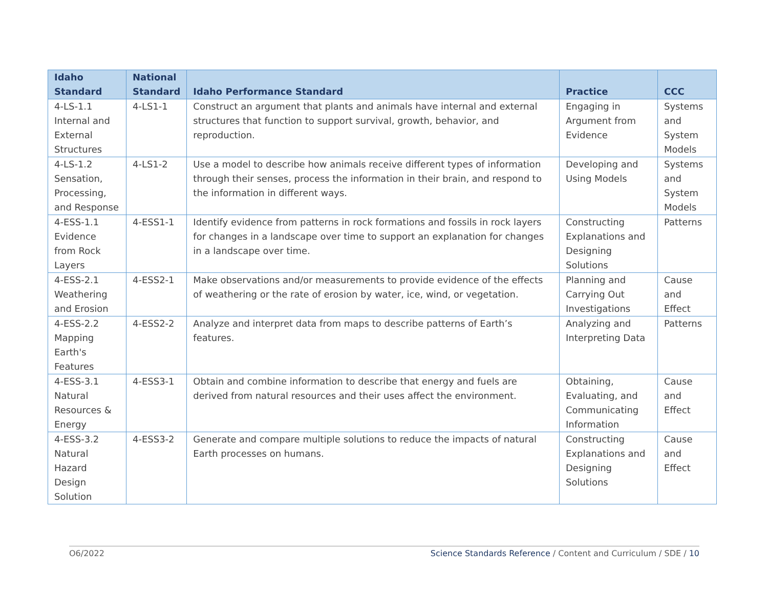| Idaho Standard | National Standard | Idaho Performance Standard | Practice | CCC |
| --- | --- | --- | --- | --- |
| 4-LS-1.1 Internal and External Structures | 4-LS1-1 | Construct an argument that plants and animals have internal and external structures that function to support survival, growth, behavior, and reproduction. | Engaging in Argument from Evidence | Systems and System Models |
| 4-LS-1.2 Sensation, Processing, and Response | 4-LS1-2 | Use a model to describe how animals receive different types of information through their senses, process the information in their brain, and respond to the information in different ways. | Developing and Using Models | Systems and System Models |
| 4-ESS-1.1 Evidence from Rock Layers | 4-ESS1-1 | Identify evidence from patterns in rock formations and fossils in rock layers for changes in a landscape over time to support an explanation for changes in a landscape over time. | Constructing Explanations and Designing Solutions | Patterns |
| 4-ESS-2.1 Weathering and Erosion | 4-ESS2-1 | Make observations and/or measurements to provide evidence of the effects of weathering or the rate of erosion by water, ice, wind, or vegetation. | Planning and Carrying Out Investigations | Cause and Effect |
| 4-ESS-2.2 Mapping Earth's Features | 4-ESS2-2 | Analyze and interpret data from maps to describe patterns of Earth’s features. | Analyzing and Interpreting Data | Patterns |
| 4-ESS-3.1 Natural Resources & Energy | 4-ESS3-1 | Obtain and combine information to describe that energy and fuels are derived from natural resources and their uses affect the environment. | Obtaining, Evaluating, and Communicating Information | Cause and Effect |
| 4-ESS-3.2 Natural Hazard Design Solution | 4-ESS3-2 | Generate and compare multiple solutions to reduce the impacts of natural Earth processes on humans. | Constructing Explanations and Designing Solutions | Cause and Effect |
O6/2022 Science Standards Reference / Content and Curriculum / SDE / 10